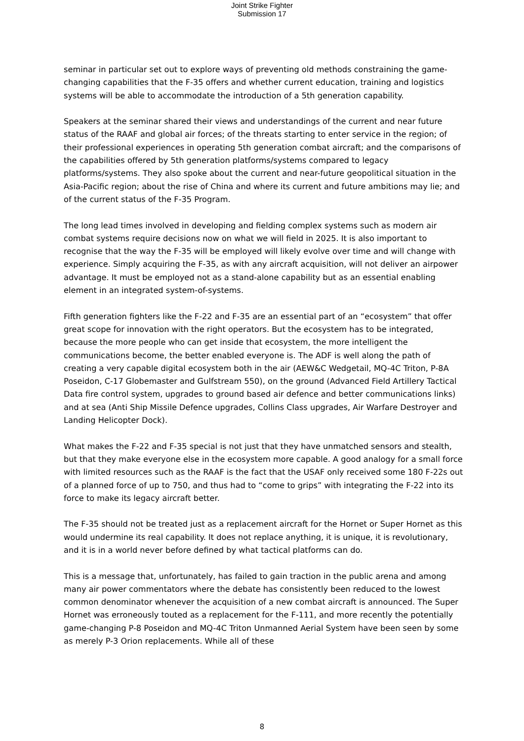Joint Strike Fighter
Submission 17
seminar in particular set out to explore ways of preventing old methods constraining the game-changing capabilities that the F-35 offers and whether current education, training and logistics systems will be able to accommodate the introduction of a 5th generation capability.
Speakers at the seminar shared their views and understandings of the current and near future status of the RAAF and global air forces; of the threats starting to enter service in the region; of their professional experiences in operating 5th generation combat aircraft; and the comparisons of the capabilities offered by 5th generation platforms/systems compared to legacy platforms/systems. They also spoke about the current and near-future geopolitical situation in the Asia-Pacific region; about the rise of China and where its current and future ambitions may lie; and of the current status of the F-35 Program.
The long lead times involved in developing and fielding complex systems such as modern air combat systems require decisions now on what we will field in 2025. It is also important to recognise that the way the F-35 will be employed will likely evolve over time and will change with experience. Simply acquiring the F-35, as with any aircraft acquisition, will not deliver an airpower advantage. It must be employed not as a stand-alone capability but as an essential enabling element in an integrated system-of-systems.
Fifth generation fighters like the F-22 and F-35 are an essential part of an “ecosystem” that offer great scope for innovation with the right operators. But the ecosystem has to be integrated, because the more people who can get inside that ecosystem, the more intelligent the communications become, the better enabled everyone is. The ADF is well along the path of creating a very capable digital ecosystem both in the air (AEW&C Wedgetail, MQ-4C Triton, P-8A Poseidon, C-17 Globemaster and Gulfstream 550), on the ground (Advanced Field Artillery Tactical Data fire control system, upgrades to ground based air defence and better communications links) and at sea (Anti Ship Missile Defence upgrades, Collins Class upgrades, Air Warfare Destroyer and Landing Helicopter Dock).
What makes the F-22 and F-35 special is not just that they have unmatched sensors and stealth, but that they make everyone else in the ecosystem more capable. A good analogy for a small force with limited resources such as the RAAF is the fact that the USAF only received some 180 F-22s out of a planned force of up to 750, and thus had to “come to grips” with integrating the F-22 into its force to make its legacy aircraft better.
The F-35 should not be treated just as a replacement aircraft for the Hornet or Super Hornet as this would undermine its real capability. It does not replace anything, it is unique, it is revolutionary, and it is in a world never before defined by what tactical platforms can do.
This is a message that, unfortunately, has failed to gain traction in the public arena and among many air power commentators where the debate has consistently been reduced to the lowest common denominator whenever the acquisition of a new combat aircraft is announced. The Super Hornet was erroneously touted as a replacement for the F-111, and more recently the potentially game-changing P-8 Poseidon and MQ-4C Triton Unmanned Aerial System have been seen by some as merely P-3 Orion replacements. While all of these
8